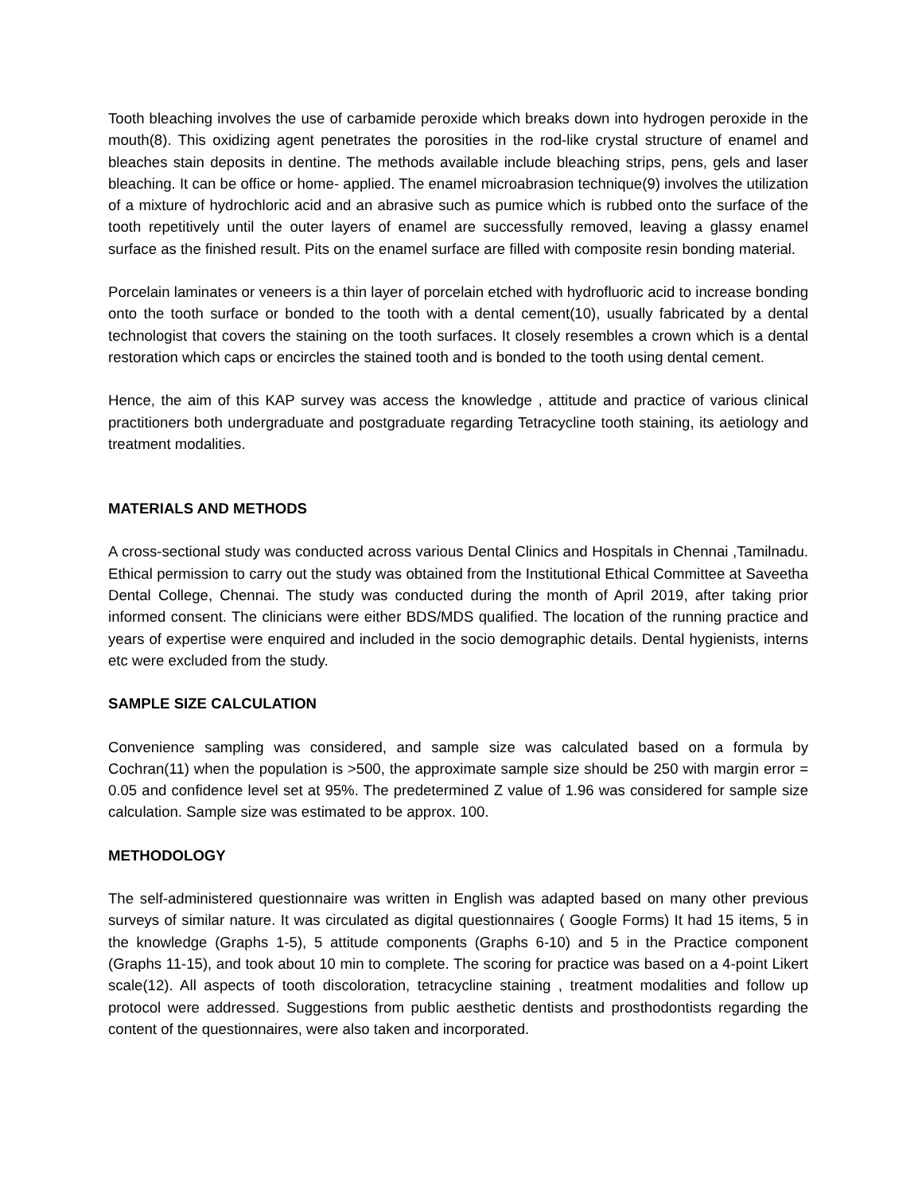Tooth bleaching involves the use of carbamide peroxide which breaks down into hydrogen peroxide in the mouth(8). This oxidizing agent penetrates the porosities in the rod-like crystal structure of enamel and bleaches stain deposits in dentine. The methods available include bleaching strips, pens, gels and laser bleaching. It can be office or home- applied. The enamel microabrasion technique(9) involves the utilization of a mixture of hydrochloric acid and an abrasive such as pumice which is rubbed onto the surface of the tooth repetitively until the outer layers of enamel are successfully removed, leaving a glassy enamel surface as the finished result. Pits on the enamel surface are filled with composite resin bonding material.
Porcelain laminates or veneers is a thin layer of porcelain etched with hydrofluoric acid to increase bonding onto the tooth surface or bonded to the tooth with a dental cement(10), usually fabricated by a dental technologist that covers the staining on the tooth surfaces. It closely resembles a crown which is a dental restoration which caps or encircles the stained tooth and is bonded to the tooth using dental cement.
Hence, the aim of this KAP survey was access the knowledge , attitude and practice of various clinical practitioners both undergraduate and postgraduate regarding Tetracycline tooth staining, its aetiology and treatment modalities.
MATERIALS AND METHODS
A cross-sectional study was conducted across various Dental Clinics and Hospitals in Chennai ,Tamilnadu. Ethical permission to carry out the study was obtained from the Institutional Ethical Committee at Saveetha Dental College, Chennai. The study was conducted during the month of April 2019, after taking prior informed consent. The clinicians were either BDS/MDS qualified. The location of the running practice and years of expertise were enquired and included in the socio demographic details. Dental hygienists, interns etc were excluded from the study.
SAMPLE SIZE CALCULATION
Convenience sampling was considered, and sample size was calculated based on a formula by Cochran(11) when the population is >500, the approximate sample size should be 250 with margin error = 0.05 and confidence level set at 95%. The predetermined Z value of 1.96 was considered for sample size calculation. Sample size was estimated to be approx. 100.
METHODOLOGY
The self-administered questionnaire was written in English was adapted based on many other previous surveys of similar nature. It was circulated as digital questionnaires ( Google Forms) It had 15 items, 5 in the knowledge (Graphs 1-5), 5 attitude components (Graphs 6-10) and 5 in the Practice component (Graphs 11-15), and took about 10 min to complete. The scoring for practice was based on a 4-point Likert scale(12). All aspects of tooth discoloration, tetracycline staining , treatment modalities and follow up protocol were addressed. Suggestions from public aesthetic dentists and prosthodontists regarding the content of the questionnaires, were also taken and incorporated.